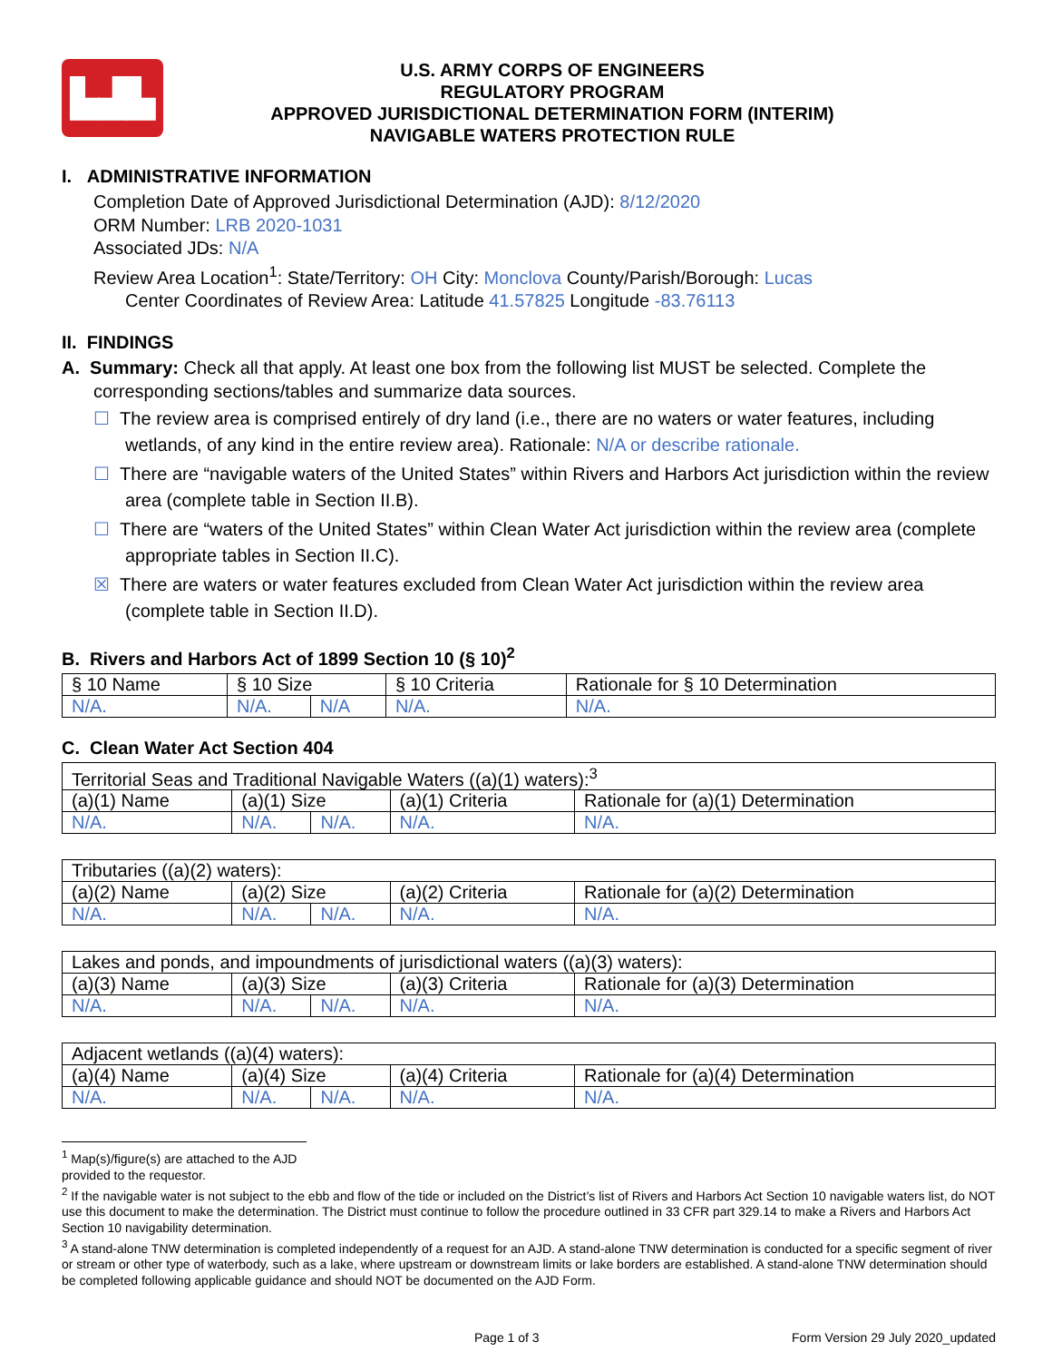▙▟▙
U.S. ARMY CORPS OF ENGINEERS
REGULATORY PROGRAM
APPROVED JURISDICTIONAL DETERMINATION FORM (INTERIM)
NAVIGABLE WATERS PROTECTION RULE
I. ADMINISTRATIVE INFORMATION
Completion Date of Approved Jurisdictional Determination (AJD): 8/12/2020
ORM Number: LRB 2020-1031
Associated JDs: N/A
Review Area Location<sup>1</sup>: State/Territory: OH City: Monclova County/Parish/Borough: Lucas
Center Coordinates of Review Area: Latitude 41.57825 Longitude -83.76113
II. FINDINGS
A. Summary: Check all that apply. At least one box from the following list MUST be selected. Complete the
corresponding sections/tables and summarize data sources.
☐ The review area is comprised entirely of dry land (i.e., there are no waters or water features, including wetlands, of any kind in the entire review area). Rationale: N/A or describe rationale.
☐ There are “navigable waters of the United States” within Rivers and Harbors Act jurisdiction within the review area (complete table in Section II.B).
☐ There are “waters of the United States” within Clean Water Act jurisdiction within the review area (complete appropriate tables in Section II.C).
☒ There are waters or water features excluded from Clean Water Act jurisdiction within the review area (complete table in Section II.D).
B. Rivers and Harbors Act of 1899 Section 10 (§ 10)<sup>2</sup>
| § 10 Name | § 10 Size | | § 10 Criteria | Rationale for § 10 Determination |
| --- | --- | --- | --- | --- |
| N/A. | N/A. | N/A | N/A. | N/A. |
C. Clean Water Act Section 404
| Territorial Seas and Traditional Navigable Waters ((a)(1) waters):<sup>3</sup> | | | | |
| --- | --- | --- | --- | --- |
| (a)(1) Name | (a)(1) Size | | (a)(1) Criteria | Rationale for (a)(1) Determination |
| N/A. | N/A. | N/A. | N/A. | N/A. |
| Tributaries ((a)(2) waters): | | | | |
| --- | --- | --- | --- | --- |
| (a)(2) Name | (a)(2) Size | | (a)(2) Criteria | Rationale for (a)(2) Determination |
| N/A. | N/A. | N/A. | N/A. | N/A. |
| Lakes and ponds, and impoundments of jurisdictional waters ((a)(3) waters): | | | | |
| --- | --- | --- | --- | --- |
| (a)(3) Name | (a)(3) Size | | (a)(3) Criteria | Rationale for (a)(3) Determination |
| N/A. | N/A. | N/A. | N/A. | N/A. |
| Adjacent wetlands ((a)(4) waters): | | | | |
| --- | --- | --- | --- | --- |
| (a)(4) Name | (a)(4) Size | | (a)(4) Criteria | Rationale for (a)(4) Determination |
| N/A. | N/A. | N/A. | N/A. | N/A. |
<sup>1</sup> Map(s)/figure(s) are attached to the AJD provided to the requestor.
<sup>2</sup> If the navigable water is not subject to the ebb and flow of the tide or included on the District’s list of Rivers and Harbors Act Section 10 navigable waters list, do NOT use this document to make the determination. The District must continue to follow the procedure outlined in 33 CFR part 329.14 to make a Rivers and Harbors Act Section 10 navigability determination.
<sup>3</sup> A stand-alone TNW determination is completed independently of a request for an AJD. A stand-alone TNW determination is conducted for a specific segment of river or stream or other type of waterbody, such as a lake, where upstream or downstream limits or lake borders are established. A stand-alone TNW determination should be completed following applicable guidance and should NOT be documented on the AJD Form.
Page 1 of 3 Form Version 29 July 2020_updated